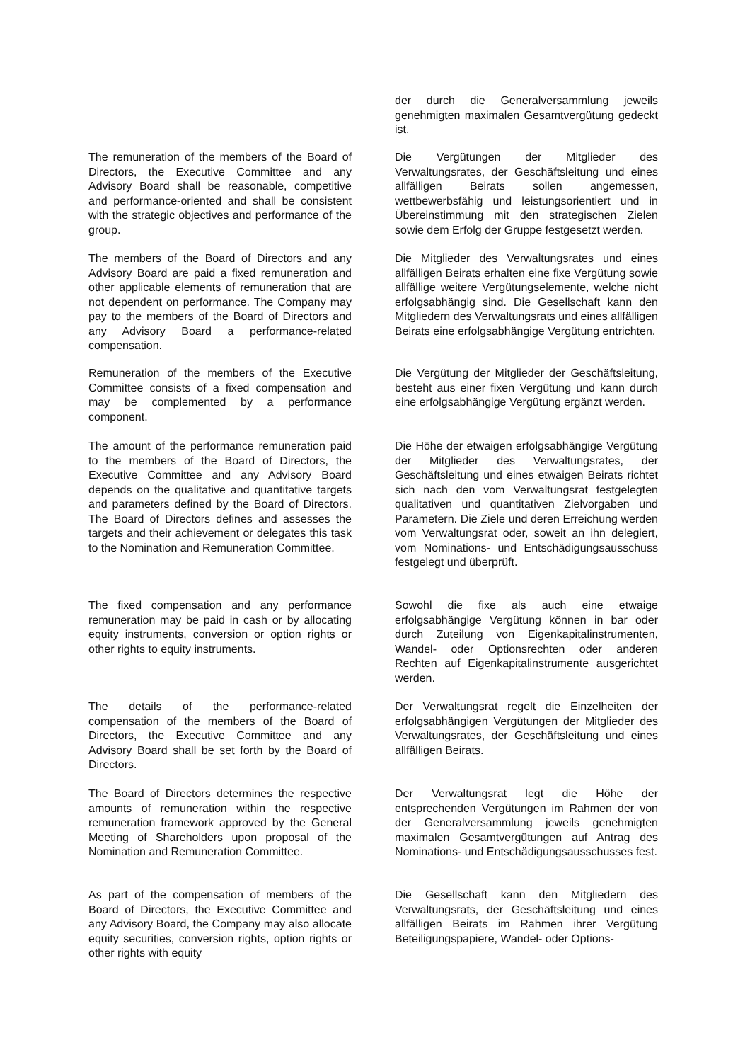der durch die Generalversammlung jeweils genehmigten maximalen Gesamtvergütung gedeckt ist.
The remuneration of the members of the Board of Directors, the Executive Committee and any Advisory Board shall be reasonable, competitive and performance-oriented and shall be consistent with the strategic objectives and performance of the group.
Die Vergütungen der Mitglieder des Verwaltungsrates, der Geschäftsleitung und eines allfälligen Beirats sollen angemessen, wettbewerbsfähig und leistungsorientiert und in Übereinstimmung mit den strategischen Zielen sowie dem Erfolg der Gruppe festgesetzt werden.
The members of the Board of Directors and any Advisory Board are paid a fixed remuneration and other applicable elements of remuneration that are not dependent on performance. The Company may pay to the members of the Board of Directors and any Advisory Board a performance-related compensation.
Die Mitglieder des Verwaltungsrates und eines allfälligen Beirats erhalten eine fixe Vergütung sowie allfällige weitere Vergütungselemente, welche nicht erfolgsabhängig sind. Die Gesellschaft kann den Mitgliedern des Verwaltungsrats und eines allfälligen Beirats eine erfolgsabhängige Vergütung entrichten.
Remuneration of the members of the Executive Committee consists of a fixed compensation and may be complemented by a performance component.
Die Vergütung der Mitglieder der Geschäftsleitung, besteht aus einer fixen Vergütung und kann durch eine erfolgsabhängige Vergütung ergänzt werden.
The amount of the performance remuneration paid to the members of the Board of Directors, the Executive Committee and any Advisory Board depends on the qualitative and quantitative targets and parameters defined by the Board of Directors. The Board of Directors defines and assesses the targets and their achievement or delegates this task to the Nomination and Remuneration Committee.
Die Höhe der etwaigen erfolgsabhängige Vergütung der Mitglieder des Verwaltungsrates, der Geschäftsleitung und eines etwaigen Beirats richtet sich nach den vom Verwaltungsrat festgelegten qualitativen und quantitativen Zielvorgaben und Parametern. Die Ziele und deren Erreichung werden vom Verwaltungsrat oder, soweit an ihn delegiert, vom Nominations- und Entschädigungsausschuss festgelegt und überprüft.
The fixed compensation and any performance remuneration may be paid in cash or by allocating equity instruments, conversion or option rights or other rights to equity instruments.
Sowohl die fixe als auch eine etwaige erfolgsabhängige Vergütung können in bar oder durch Zuteilung von Eigenkapitalinstrumenten, Wandel- oder Optionsrechten oder anderen Rechten auf Eigenkapitalinstrumente ausgerichtet werden.
The details of the performance-related compensation of the members of the Board of Directors, the Executive Committee and any Advisory Board shall be set forth by the Board of Directors.
Der Verwaltungsrat regelt die Einzelheiten der erfolgsabhängigen Vergütungen der Mitglieder des Verwaltungsrates, der Geschäftsleitung und eines allfälligen Beirats.
The Board of Directors determines the respective amounts of remuneration within the respective remuneration framework approved by the General Meeting of Shareholders upon proposal of the Nomination and Remuneration Committee.
Der Verwaltungsrat legt die Höhe der entsprechenden Vergütungen im Rahmen der von der Generalversammlung jeweils genehmigten maximalen Gesamtvergütungen auf Antrag des Nominations- und Entschädigungsausschusses fest.
As part of the compensation of members of the Board of Directors, the Executive Committee and any Advisory Board, the Company may also allocate equity securities, conversion rights, option rights or other rights with equity
Die Gesellschaft kann den Mitgliedern des Verwaltungsrats, der Geschäftsleitung und eines allfälligen Beirats im Rahmen ihrer Vergütung Beteiligungspapiere, Wandel- oder Options-